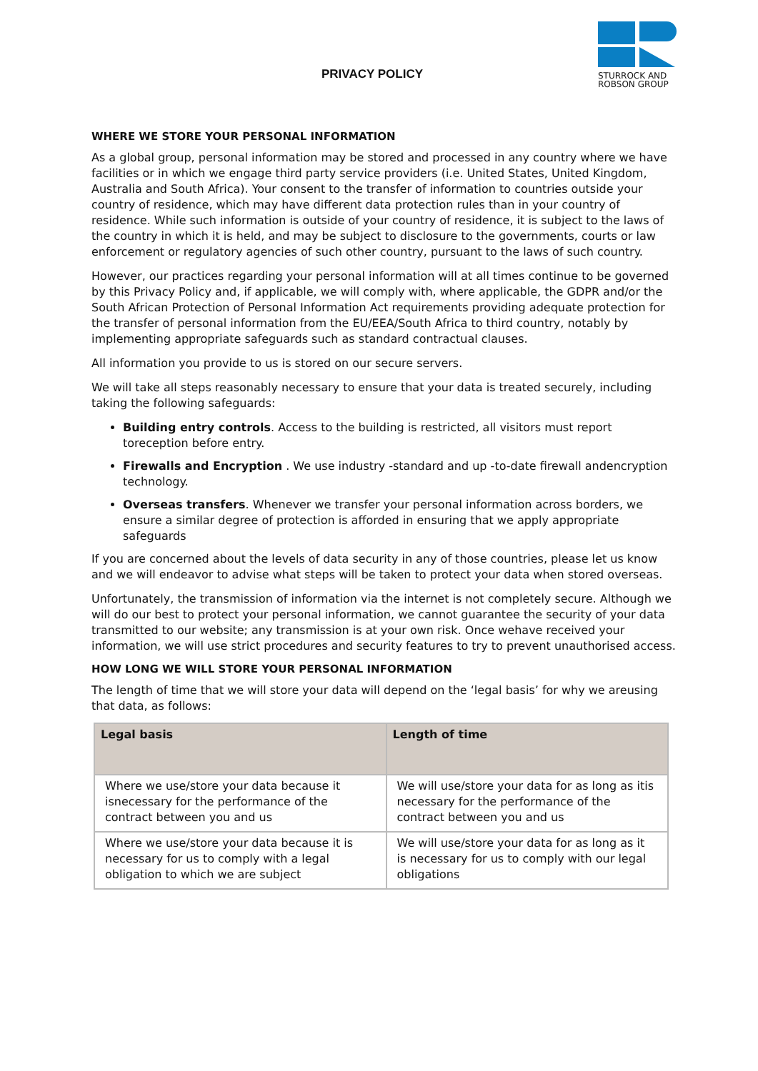PRIVACY POLICY
STURROCK AND
ROBSON GROUP
WHERE WE STORE YOUR PERSONAL INFORMATION
As a global group, personal information may be stored and processed in any country where we have facilities or in which we engage third party service providers (i.e. United States, United Kingdom, Australia and South Africa). Your consent to the transfer of information to countries outside your country of residence, which may have different data protection rules than in your country of residence. While such information is outside of your country of residence, it is subject to the laws of the country in which it is held, and may be subject to disclosure to the governments, courts or law enforcement or regulatory agencies of such other country, pursuant to the laws of such country.
However, our practices regarding your personal information will at all times continue to be governed by this Privacy Policy and, if applicable, we will comply with, where applicable, the GDPR and/or the South African Protection of Personal Information Act requirements providing adequate protection for the transfer of personal information from the EU/EEA/South Africa to third country, notably by implementing appropriate safeguards such as standard contractual clauses.
All information you provide to us is stored on our secure servers.
We will take all steps reasonably necessary to ensure that your data is treated securely, including taking the following safeguards:
Building entry controls. Access to the building is restricted, all visitors must report toreception before entry.
Firewalls and Encryption . We use industry -standard and up -to-date firewall andencryption technology.
Overseas transfers. Whenever we transfer your personal information across borders, we ensure a similar degree of protection is afforded in ensuring that we apply appropriate safeguards
If you are concerned about the levels of data security in any of those countries, please let us know and we will endeavor to advise what steps will be taken to protect your data when stored overseas.
Unfortunately, the transmission of information via the internet is not completely secure. Although we will do our best to protect your personal information, we cannot guarantee the security of your data transmitted to our website; any transmission is at your own risk. Once wehave received your information, we will use strict procedures and security features to try to prevent unauthorised access.
HOW LONG WE WILL STORE YOUR PERSONAL INFORMATION
The length of time that we will store your data will depend on the ‘legal basis’ for why we areusing that data, as follows:
| Legal basis | Length of time |
| --- | --- |
| Where we use/store your data because it isnecessary for the performance of the contract between you and us | We will use/store your data for as long as itis necessary for the performance of the contract between you and us |
| Where we use/store your data because it is necessary for us to comply with a legal obligation to which we are subject | We will use/store your data for as long as it is necessary for us to comply with our legal obligations |